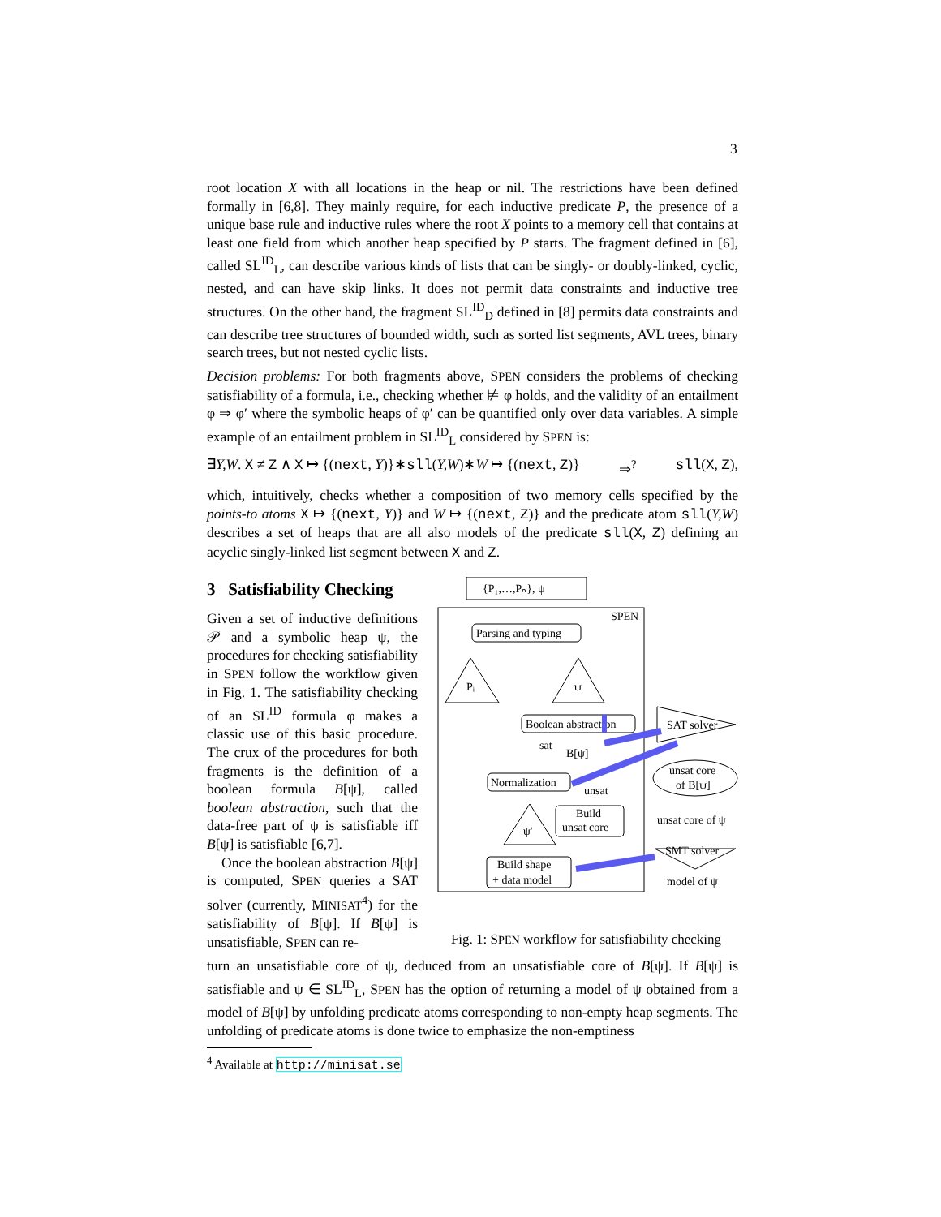3
root location X with all locations in the heap or nil. The restrictions have been defined formally in [6,8]. They mainly require, for each inductive predicate P, the presence of a unique base rule and inductive rules where the root X points to a memory cell that contains at least one field from which another heap specified by P starts. The fragment defined in [6], called SL<sup>ID</sup><sub>L</sub>, can describe various kinds of lists that can be singly- or doubly-linked, cyclic, nested, and can have skip links. It does not permit data constraints and inductive tree structures. On the other hand, the fragment SL<sup>ID</sup><sub>D</sub> defined in [8] permits data constraints and can describe tree structures of bounded width, such as sorted list segments, AVL trees, binary search trees, but not nested cyclic lists.
Decision problems: For both fragments above, SPEN considers the problems of checking satisfiability of a formula, i.e., checking whether ⊭ φ holds, and the validity of an entailment φ ⇒ φ′ where the symbolic heaps of φ′ can be quantified only over data variables. A simple example of an entailment problem in SL<sup>ID</sup><sub>L</sub> considered by SPEN is:
∃Y,W. X ≠ Z ∧ X ↦ {(next, Y)}∗sll(Y,W)∗W ↦ {(next, Z)} ⇒<sup>?</sup> sll(X, Z),
which, intuitively, checks whether a composition of two memory cells specified by the points-to atoms X ↦ {(next, Y)} and W ↦ {(next, Z)} and the predicate atom sll(Y,W) describes a set of heaps that are all also models of the predicate sll(X, Z) defining an acyclic singly-linked list segment between X and Z.
3 Satisfiability Checking
Given a set of inductive definitions 𝒫 and a symbolic heap ψ, the procedures for checking satisfiability in SPEN follow the workflow given in Fig. 1. The satisfiability checking of an SL<sup>ID</sup> formula φ makes a classic use of this basic procedure. The crux of the procedures for both fragments is the definition of a boolean formula B[ψ], called boolean abstraction, such that the data-free part of ψ is satisfiable iff B[ψ] is satisfiable [6,7].
Once the boolean abstraction B[ψ] is computed, SPEN queries a SAT solver (currently, MINISAT<sup>4</sup>) for the satisfiability of B[ψ]. If B[ψ] is unsatisfiable, SPEN can re-
{P₁,…,Pₙ}, ψ
SPEN
Parsing and typing
Pᵢ
ψ
Boolean abstraction
SAT solver
B[ψ]
sat
Normalization
unsat core
of B[ψ]
unsat
Build
unsat core
unsat core of ψ
ψ′
SMT solver
Build shape
+ data model
model of ψ
Fig. 1: SPEN workflow for satisfiability checking
turn an unsatisfiable core of ψ, deduced from an unsatisfiable core of B[ψ]. If B[ψ] is satisfiable and ψ ∈ SL<sup>ID</sup><sub>L</sub>, SPEN has the option of returning a model of ψ obtained from a model of B[ψ] by unfolding predicate atoms corresponding to non-empty heap segments. The unfolding of predicate atoms is done twice to emphasize the non-emptiness
<sup>4</sup> Available at http://minisat.se